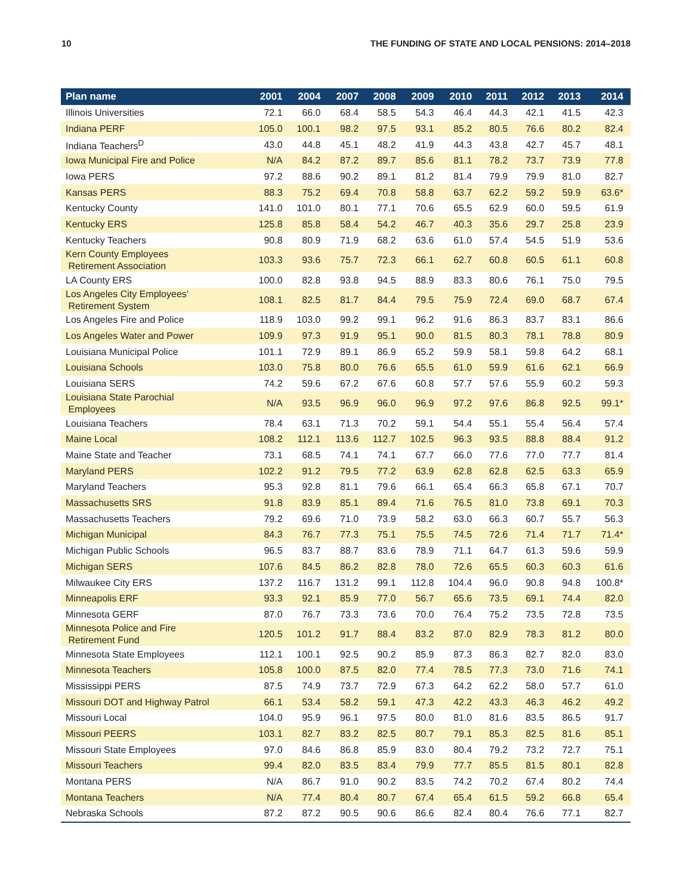10 THE FUNDING OF STATE AND LOCAL PENSIONS: 2014–2018
| Plan name | 2001 | 2004 | 2007 | 2008 | 2009 | 2010 | 2011 | 2012 | 2013 | 2014 |
| --- | --- | --- | --- | --- | --- | --- | --- | --- | --- | --- |
| Illinois Universities | 72.1 | 66.0 | 68.4 | 58.5 | 54.3 | 46.4 | 44.3 | 42.1 | 41.5 | 42.3 |
| Indiana PERF | 105.0 | 100.1 | 98.2 | 97.5 | 93.1 | 85.2 | 80.5 | 76.6 | 80.2 | 82.4 |
| Indiana Teachers<sup>D</sup> | 43.0 | 44.8 | 45.1 | 48.2 | 41.9 | 44.3 | 43.8 | 42.7 | 45.7 | 48.1 |
| Iowa Municipal Fire and Police | N/A | 84.2 | 87.2 | 89.7 | 85.6 | 81.1 | 78.2 | 73.7 | 73.9 | 77.8 |
| Iowa PERS | 97.2 | 88.6 | 90.2 | 89.1 | 81.2 | 81.4 | 79.9 | 79.9 | 81.0 | 82.7 |
| Kansas PERS | 88.3 | 75.2 | 69.4 | 70.8 | 58.8 | 63.7 | 62.2 | 59.2 | 59.9 | 63.6* |
| Kentucky County | 141.0 | 101.0 | 80.1 | 77.1 | 70.6 | 65.5 | 62.9 | 60.0 | 59.5 | 61.9 |
| Kentucky ERS | 125.8 | 85.8 | 58.4 | 54.2 | 46.7 | 40.3 | 35.6 | 29.7 | 25.8 | 23.9 |
| Kentucky Teachers | 90.8 | 80.9 | 71.9 | 68.2 | 63.6 | 61.0 | 57.4 | 54.5 | 51.9 | 53.6 |
| Kern County Employees Retirement Association | 103.3 | 93.6 | 75.7 | 72.3 | 66.1 | 62.7 | 60.8 | 60.5 | 61.1 | 60.8 |
| LA County ERS | 100.0 | 82.8 | 93.8 | 94.5 | 88.9 | 83.3 | 80.6 | 76.1 | 75.0 | 79.5 |
| Los Angeles City Employees’ Retirement System | 108.1 | 82.5 | 81.7 | 84.4 | 79.5 | 75.9 | 72.4 | 69.0 | 68.7 | 67.4 |
| Los Angeles Fire and Police | 118.9 | 103.0 | 99.2 | 99.1 | 96.2 | 91.6 | 86.3 | 83.7 | 83.1 | 86.6 |
| Los Angeles Water and Power | 109.9 | 97.3 | 91.9 | 95.1 | 90.0 | 81.5 | 80.3 | 78.1 | 78.8 | 80.9 |
| Louisiana Municipal Police | 101.1 | 72.9 | 89.1 | 86.9 | 65.2 | 59.9 | 58.1 | 59.8 | 64.2 | 68.1 |
| Louisiana Schools | 103.0 | 75.8 | 80.0 | 76.6 | 65.5 | 61.0 | 59.9 | 61.6 | 62.1 | 66.9 |
| Louisiana SERS | 74.2 | 59.6 | 67.2 | 67.6 | 60.8 | 57.7 | 57.6 | 55.9 | 60.2 | 59.3 |
| Louisiana State Parochial Employees | N/A | 93.5 | 96.9 | 96.0 | 96.9 | 97.2 | 97.6 | 86.8 | 92.5 | 99.1* |
| Louisiana Teachers | 78.4 | 63.1 | 71.3 | 70.2 | 59.1 | 54.4 | 55.1 | 55.4 | 56.4 | 57.4 |
| Maine Local | 108.2 | 112.1 | 113.6 | 112.7 | 102.5 | 96.3 | 93.5 | 88.8 | 88.4 | 91.2 |
| Maine State and Teacher | 73.1 | 68.5 | 74.1 | 74.1 | 67.7 | 66.0 | 77.6 | 77.0 | 77.7 | 81.4 |
| Maryland PERS | 102.2 | 91.2 | 79.5 | 77.2 | 63.9 | 62.8 | 62.8 | 62.5 | 63.3 | 65.9 |
| Maryland Teachers | 95.3 | 92.8 | 81.1 | 79.6 | 66.1 | 65.4 | 66.3 | 65.8 | 67.1 | 70.7 |
| Massachusetts SRS | 91.8 | 83.9 | 85.1 | 89.4 | 71.6 | 76.5 | 81.0 | 73.8 | 69.1 | 70.3 |
| Massachusetts Teachers | 79.2 | 69.6 | 71.0 | 73.9 | 58.2 | 63.0 | 66.3 | 60.7 | 55.7 | 56.3 |
| Michigan Municipal | 84.3 | 76.7 | 77.3 | 75.1 | 75.5 | 74.5 | 72.6 | 71.4 | 71.7 | 71.4* |
| Michigan Public Schools | 96.5 | 83.7 | 88.7 | 83.6 | 78.9 | 71.1 | 64.7 | 61.3 | 59.6 | 59.9 |
| Michigan SERS | 107.6 | 84.5 | 86.2 | 82.8 | 78.0 | 72.6 | 65.5 | 60.3 | 60.3 | 61.6 |
| Milwaukee City ERS | 137.2 | 116.7 | 131.2 | 99.1 | 112.8 | 104.4 | 96.0 | 90.8 | 94.8 | 100.8* |
| Minneapolis ERF | 93.3 | 92.1 | 85.9 | 77.0 | 56.7 | 65.6 | 73.5 | 69.1 | 74.4 | 82.0 |
| Minnesota GERF | 87.0 | 76.7 | 73.3 | 73.6 | 70.0 | 76.4 | 75.2 | 73.5 | 72.8 | 73.5 |
| Minnesota Police and Fire Retirement Fund | 120.5 | 101.2 | 91.7 | 88.4 | 83.2 | 87.0 | 82.9 | 78.3 | 81.2 | 80.0 |
| Minnesota State Employees | 112.1 | 100.1 | 92.5 | 90.2 | 85.9 | 87.3 | 86.3 | 82.7 | 82.0 | 83.0 |
| Minnesota Teachers | 105.8 | 100.0 | 87.5 | 82.0 | 77.4 | 78.5 | 77.3 | 73.0 | 71.6 | 74.1 |
| Mississippi PERS | 87.5 | 74.9 | 73.7 | 72.9 | 67.3 | 64.2 | 62.2 | 58.0 | 57.7 | 61.0 |
| Missouri DOT and Highway Patrol | 66.1 | 53.4 | 58.2 | 59.1 | 47.3 | 42.2 | 43.3 | 46.3 | 46.2 | 49.2 |
| Missouri Local | 104.0 | 95.9 | 96.1 | 97.5 | 80.0 | 81.0 | 81.6 | 83.5 | 86.5 | 91.7 |
| Missouri PEERS | 103.1 | 82.7 | 83.2 | 82.5 | 80.7 | 79.1 | 85.3 | 82.5 | 81.6 | 85.1 |
| Missouri State Employees | 97.0 | 84.6 | 86.8 | 85.9 | 83.0 | 80.4 | 79.2 | 73.2 | 72.7 | 75.1 |
| Missouri Teachers | 99.4 | 82.0 | 83.5 | 83.4 | 79.9 | 77.7 | 85.5 | 81.5 | 80.1 | 82.8 |
| Montana PERS | N/A | 86.7 | 91.0 | 90.2 | 83.5 | 74.2 | 70.2 | 67.4 | 80.2 | 74.4 |
| Montana Teachers | N/A | 77.4 | 80.4 | 80.7 | 67.4 | 65.4 | 61.5 | 59.2 | 66.8 | 65.4 |
| Nebraska Schools | 87.2 | 87.2 | 90.5 | 90.6 | 86.6 | 82.4 | 80.4 | 76.6 | 77.1 | 82.7 |